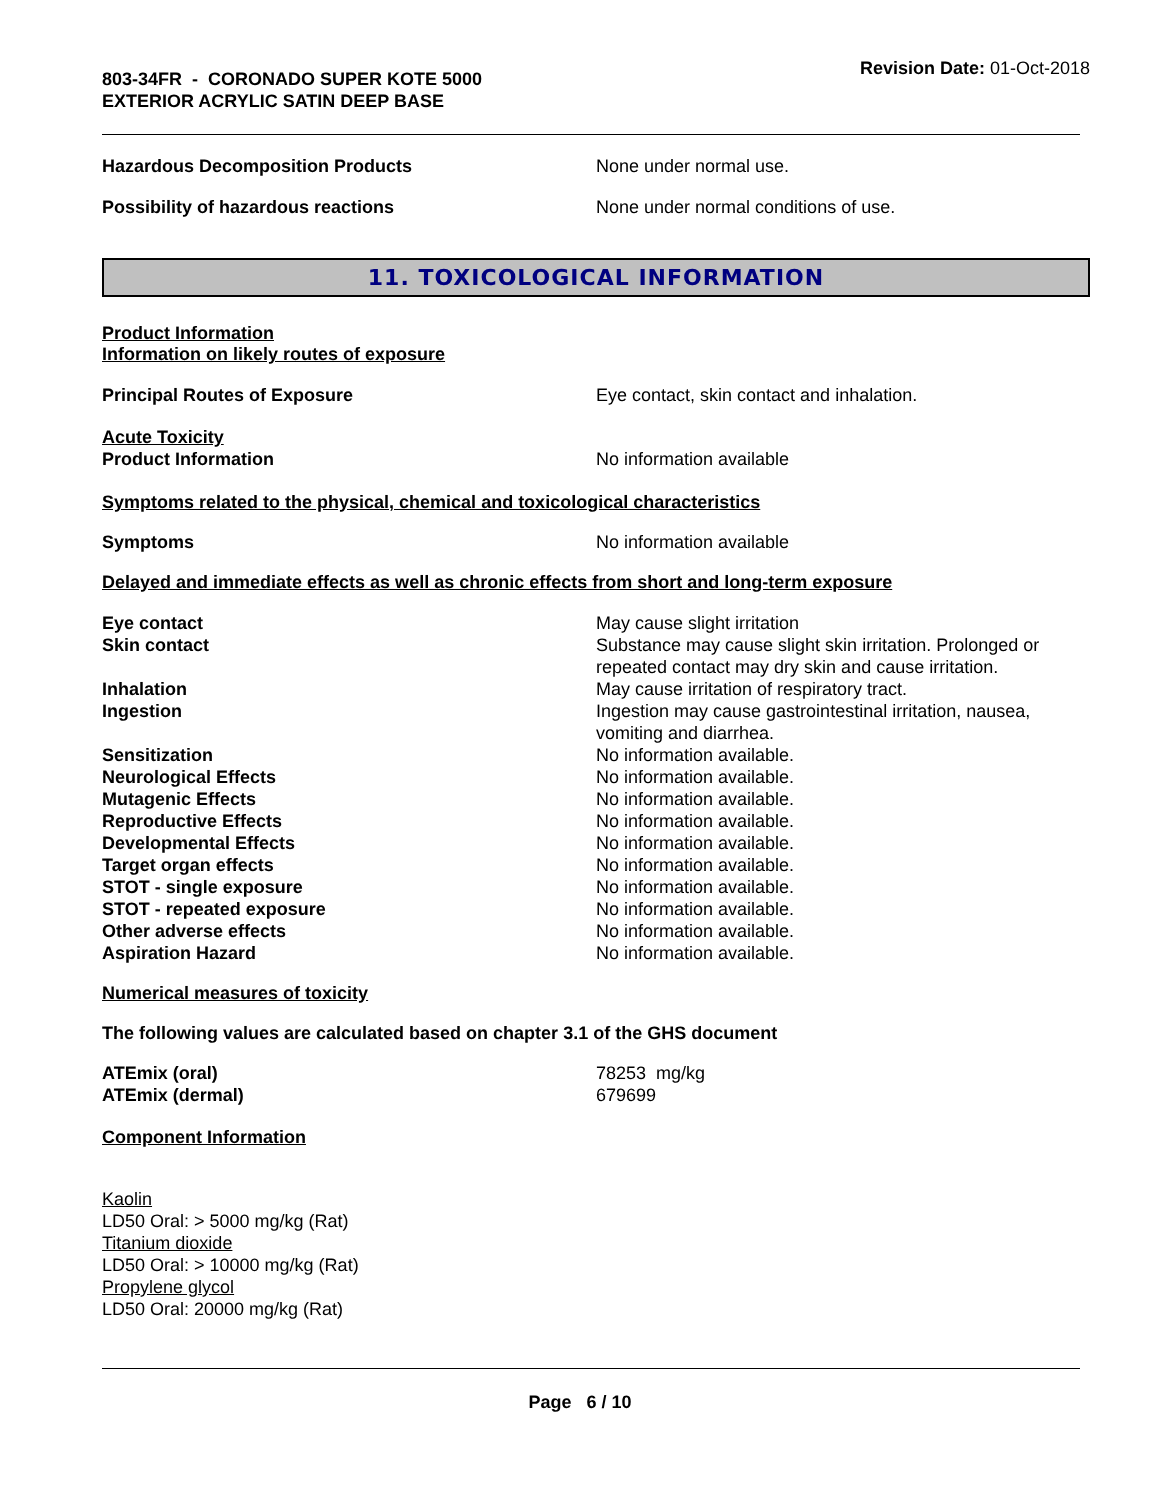803-34FR - CORONADO SUPER KOTE 5000
EXTERIOR ACRYLIC SATIN DEEP BASE
Revision Date: 01-Oct-2018
Hazardous Decomposition Products None under normal use.
Possibility of hazardous reactions None under normal conditions of use.
11. TOXICOLOGICAL INFORMATION
Product Information
Information on likely routes of exposure
Principal Routes of Exposure Eye contact, skin contact and inhalation.
Acute Toxicity
Product Information No information available
Symptoms related to the physical, chemical and toxicological characteristics
Symptoms No information available
Delayed and immediate effects as well as chronic effects from short and long-term exposure
Eye contact May cause slight irritation
Skin contact Substance may cause slight skin irritation. Prolonged or
repeated contact may dry skin and cause irritation.
Inhalation May cause irritation of respiratory tract.
Ingestion Ingestion may cause gastrointestinal irritation, nausea,
vomiting and diarrhea.
Sensitization No information available.
Neurological Effects No information available.
Mutagenic Effects No information available.
Reproductive Effects No information available.
Developmental Effects No information available.
Target organ effects No information available.
STOT - single exposure No information available.
STOT - repeated exposure No information available.
Other adverse effects No information available.
Aspiration Hazard No information available.
Numerical measures of toxicity
The following values are calculated based on chapter 3.1 of the GHS document
ATEmix (oral) 78253 mg/kg
ATEmix (dermal) 679699
Component Information
Kaolin
LD50 Oral: > 5000 mg/kg (Rat)
Titanium dioxide
LD50 Oral: > 10000 mg/kg (Rat)
Propylene glycol
LD50 Oral: 20000 mg/kg (Rat)
Page 6 / 10